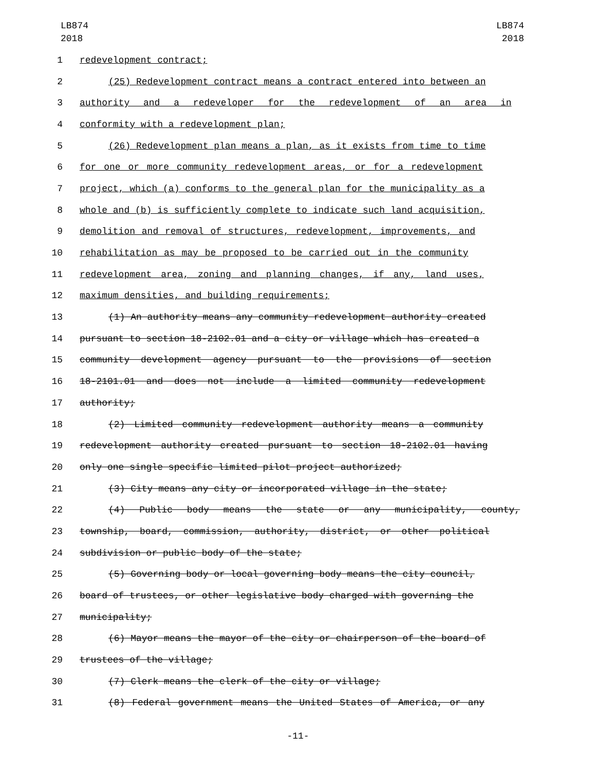LB874
2018
LB874
2018
1 redevelopment contract;
2 (25) Redevelopment contract means a contract entered into between an
3 authority and a redeveloper for the redevelopment of an area in
4 conformity with a redevelopment plan;
5 (26) Redevelopment plan means a plan, as it exists from time to time
6 for one or more community redevelopment areas, or for a redevelopment
7 project, which (a) conforms to the general plan for the municipality as a
8 whole and (b) is sufficiently complete to indicate such land acquisition,
9 demolition and removal of structures, redevelopment, improvements, and
10 rehabilitation as may be proposed to be carried out in the community
11 redevelopment area, zoning and planning changes, if any, land uses,
12 maximum densities, and building requirements;
13 (1) An authority means any community redevelopment authority created
14 pursuant to section 18-2102.01 and a city or village which has created a
15 community development agency pursuant to the provisions of section
16 18-2101.01 and does not include a limited community redevelopment
17 authority;
18 (2) Limited community redevelopment authority means a community
19 redevelopment authority created pursuant to section 18-2102.01 having
20 only one single specific limited pilot project authorized;
21 (3) City means any city or incorporated village in the state;
22 (4) Public body means the state or any municipality, county,
23 township, board, commission, authority, district, or other political
24 subdivision or public body of the state;
25 (5) Governing body or local governing body means the city council,
26 board of trustees, or other legislative body charged with governing the
27 municipality;
28 (6) Mayor means the mayor of the city or chairperson of the board of
29 trustees of the village;
30 (7) Clerk means the clerk of the city or village;
31 (8) Federal government means the United States of America, or any
-11-